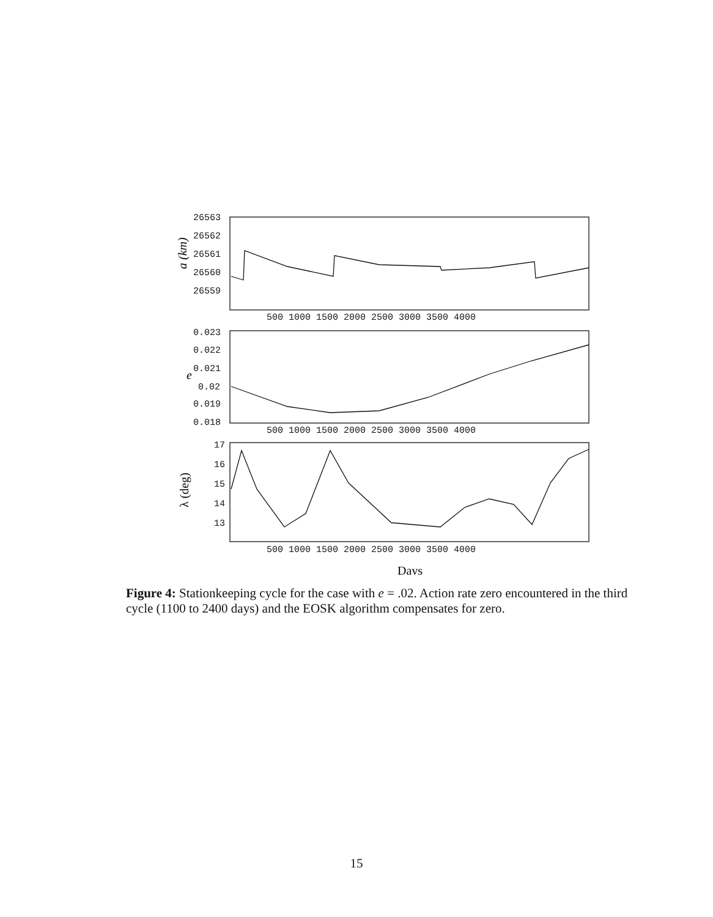26563
26562
26561
26560
26559
0.023
0.022
0.021
0.02
0.019
0.018
17
16
15
14
13
500 1000 1500 2000 2500 3000 3500 4000
500 1000 1500 2000 2500 3000 3500 4000
500 1000 1500 2000 2500 3000 3500 4000
a (km)
e
λ (deg)
Days
Figure 4: Stationkeeping cycle for the case with e = .02. Action rate zero encountered in the third cycle (1100 to 2400 days) and the EOSK algorithm compensates for zero.
15